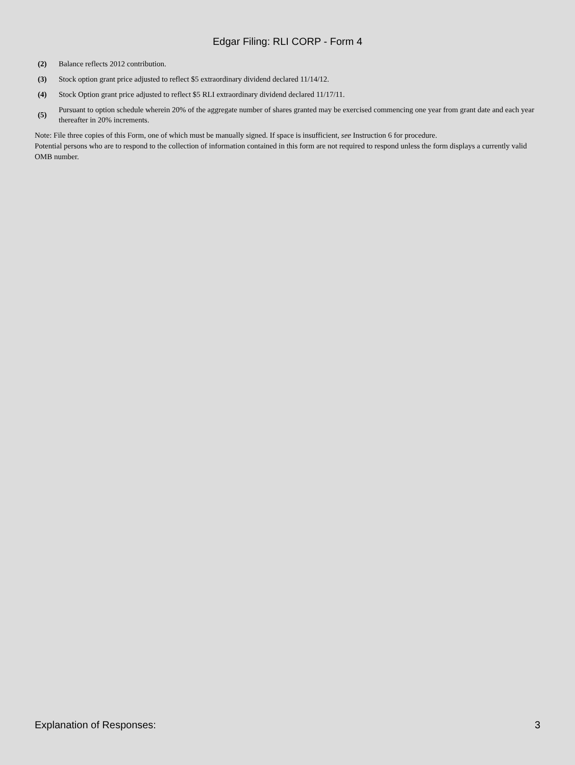Edgar Filing: RLI CORP - Form 4
| (2) | Balance reflects 2012 contribution. |
| (3) | Stock option grant price adjusted to reflect $5 extraordinary dividend declared 11/14/12. |
| (4) | Stock Option grant price adjusted to reflect $5 RLI extraordinary dividend declared 11/17/11. |
| (5) | Pursuant to option schedule wherein 20% of the aggregate number of shares granted may be exercised commencing one year from grant date and each year thereafter in 20% increments. |
Note: File three copies of this Form, one of which must be manually signed. If space is insufficient, see Instruction 6 for procedure.
Potential persons who are to respond to the collection of information contained in this form are not required to respond unless the form displays a currently valid OMB number.
Explanation of Responses: 3